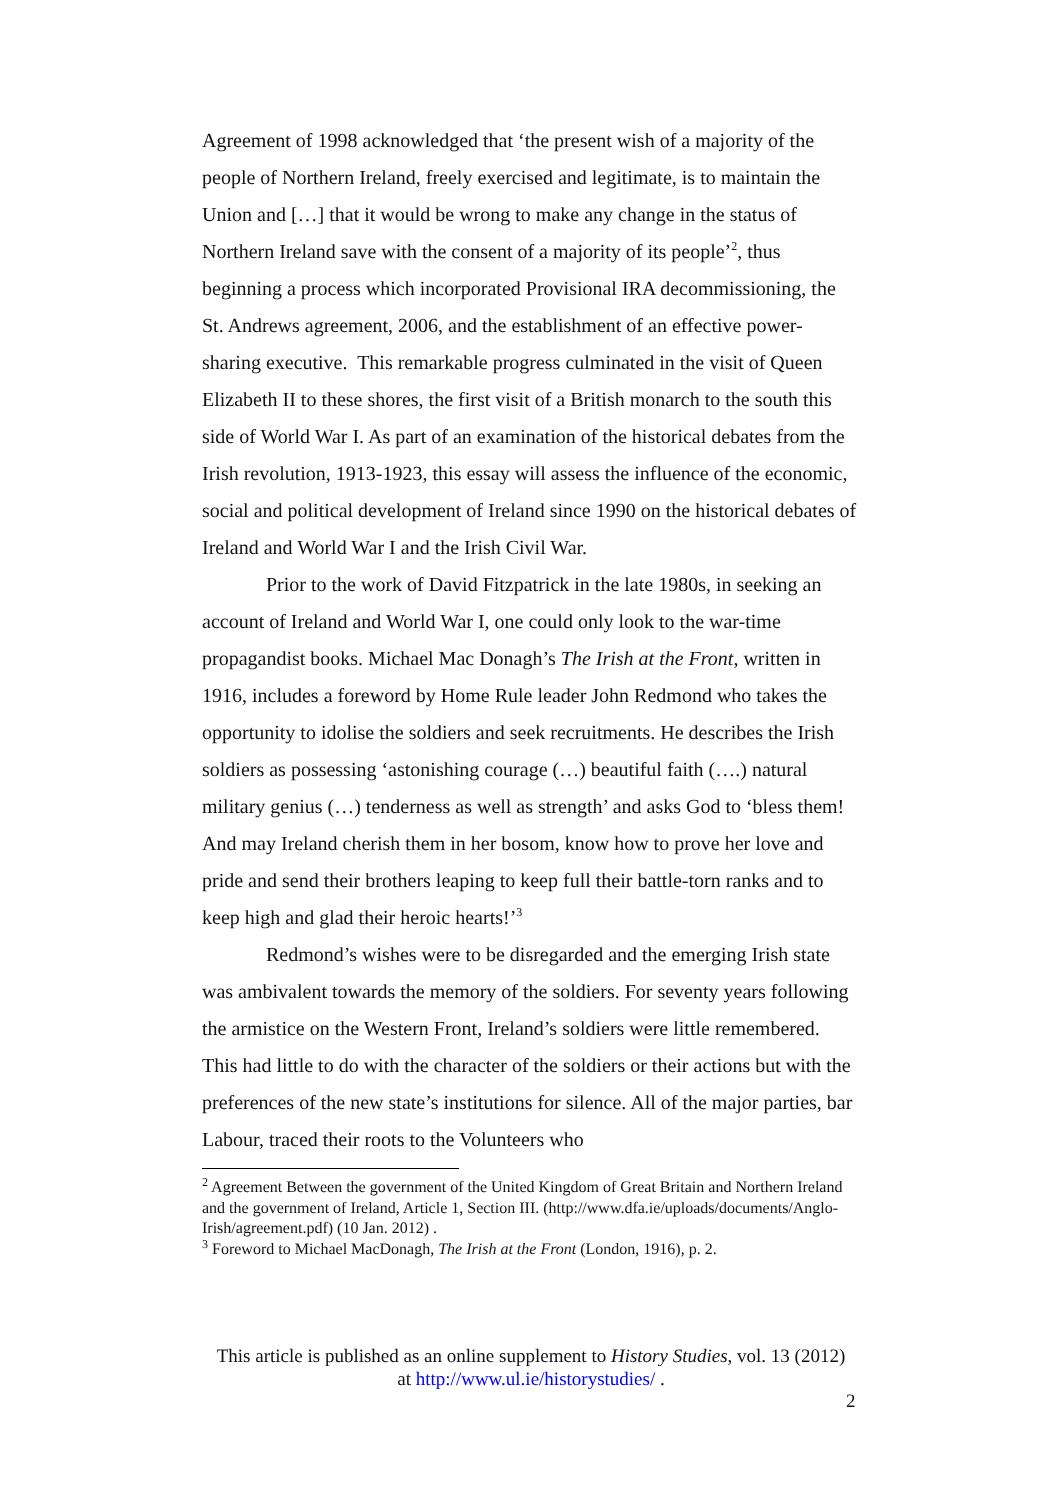Agreement of 1998 acknowledged that ‘the present wish of a majority of the people of Northern Ireland, freely exercised and legitimate, is to maintain the Union and […] that it would be wrong to make any change in the status of Northern Ireland save with the consent of a majority of its people’<sup>2</sup>, thus beginning a process which incorporated Provisional IRA decommissioning, the St. Andrews agreement, 2006, and the establishment of an effective power-sharing executive. This remarkable progress culminated in the visit of Queen Elizabeth II to these shores, the first visit of a British monarch to the south this side of World War I. As part of an examination of the historical debates from the Irish revolution, 1913-1923, this essay will assess the influence of the economic, social and political development of Ireland since 1990 on the historical debates of Ireland and World War I and the Irish Civil War.
Prior to the work of David Fitzpatrick in the late 1980s, in seeking an account of Ireland and World War I, one could only look to the war-time propagandist books. Michael Mac Donagh’s The Irish at the Front, written in 1916, includes a foreword by Home Rule leader John Redmond who takes the opportunity to idolise the soldiers and seek recruitments. He describes the Irish soldiers as possessing ‘astonishing courage (…) beautiful faith (….) natural military genius (…) tenderness as well as strength’ and asks God to ‘bless them! And may Ireland cherish them in her bosom, know how to prove her love and pride and send their brothers leaping to keep full their battle-torn ranks and to keep high and glad their heroic hearts!’<sup>3</sup>
Redmond’s wishes were to be disregarded and the emerging Irish state was ambivalent towards the memory of the soldiers. For seventy years following the armistice on the Western Front, Ireland’s soldiers were little remembered. This had little to do with the character of the soldiers or their actions but with the preferences of the new state’s institutions for silence. All of the major parties, bar Labour, traced their roots to the Volunteers who
<sup>2</sup> Agreement Between the government of the United Kingdom of Great Britain and Northern Ireland and the government of Ireland, Article 1, Section III. (http://www.dfa.ie/uploads/documents/Anglo-Irish/agreement.pdf) (10 Jan. 2012) .
<sup>3</sup> Foreword to Michael MacDonagh, The Irish at the Front (London, 1916), p. 2.
This article is published as an online supplement to History Studies, vol. 13 (2012)
at http://www.ul.ie/historystudies/ .
2